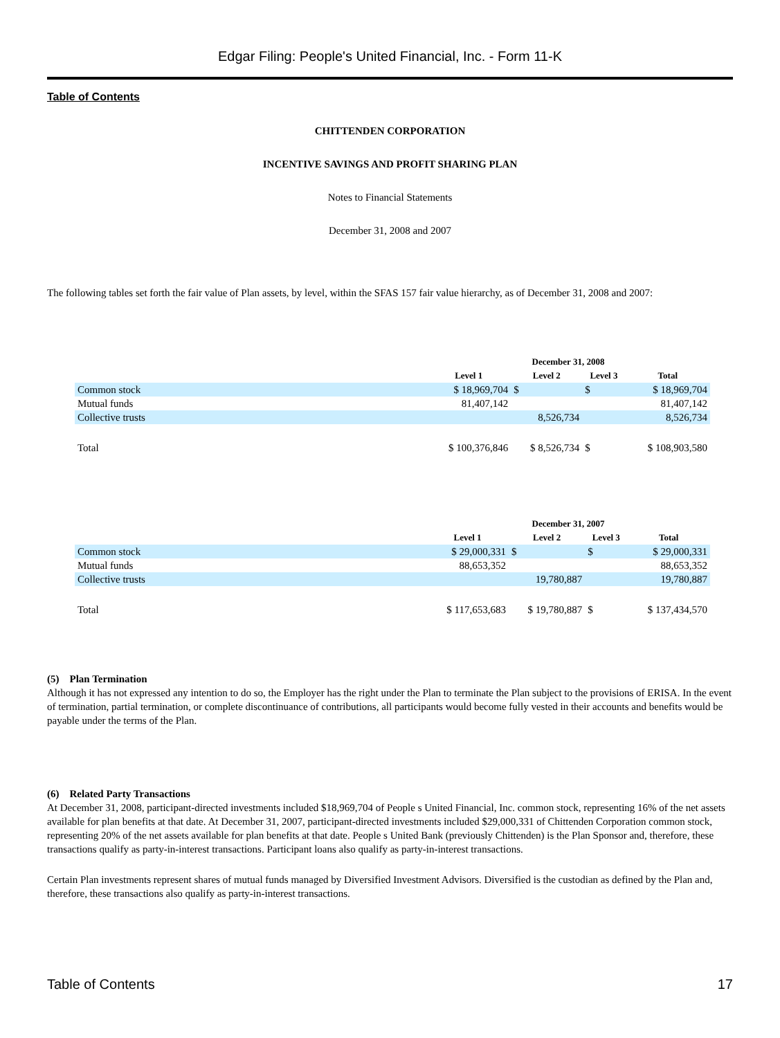Edgar Filing: People's United Financial, Inc. - Form 11-K
Table of Contents
CHITTENDEN CORPORATION
INCENTIVE SAVINGS AND PROFIT SHARING PLAN
Notes to Financial Statements
December 31, 2008 and 2007
The following tables set forth the fair value of Plan assets, by level, within the SFAS 157 fair value hierarchy, as of December 31, 2008 and 2007:
| | December 31, 2008 | | | |
| --- | --- | --- | --- | --- |
| | Level 1 | Level 2 | Level 3 | Total |
| Common stock | $ 18,969,704 | $ | $ | $ 18,969,704 |
| Mutual funds | 81,407,142 | | | 81,407,142 |
| Collective trusts | | 8,526,734 | | 8,526,734 |
| Total | $ 100,376,846 | $ 8,526,734 | $ | $ 108,903,580 |
| | December 31, 2007 | | | |
| --- | --- | --- | --- | --- |
| | Level 1 | Level 2 | Level 3 | Total |
| Common stock | $ 29,000,331 | $ | $ | $ 29,000,331 |
| Mutual funds | 88,653,352 | | | 88,653,352 |
| Collective trusts | | 19,780,887 | | 19,780,887 |
| Total | $ 117,653,683 | $ 19,780,887 | $ | $ 137,434,570 |
(5) Plan Termination
Although it has not expressed any intention to do so, the Employer has the right under the Plan to terminate the Plan subject to the provisions of ERISA. In the event of termination, partial termination, or complete discontinuance of contributions, all participants would become fully vested in their accounts and benefits would be payable under the terms of the Plan.
(6) Related Party Transactions
At December 31, 2008, participant-directed investments included $18,969,704 of People s United Financial, Inc. common stock, representing 16% of the net assets available for plan benefits at that date. At December 31, 2007, participant-directed investments included $29,000,331 of Chittenden Corporation common stock, representing 20% of the net assets available for plan benefits at that date. People s United Bank (previously Chittenden) is the Plan Sponsor and, therefore, these transactions qualify as party-in-interest transactions. Participant loans also qualify as party-in-interest transactions.
Certain Plan investments represent shares of mutual funds managed by Diversified Investment Advisors. Diversified is the custodian as defined by the Plan and, therefore, these transactions also qualify as party-in-interest transactions.
Table of Contents 17